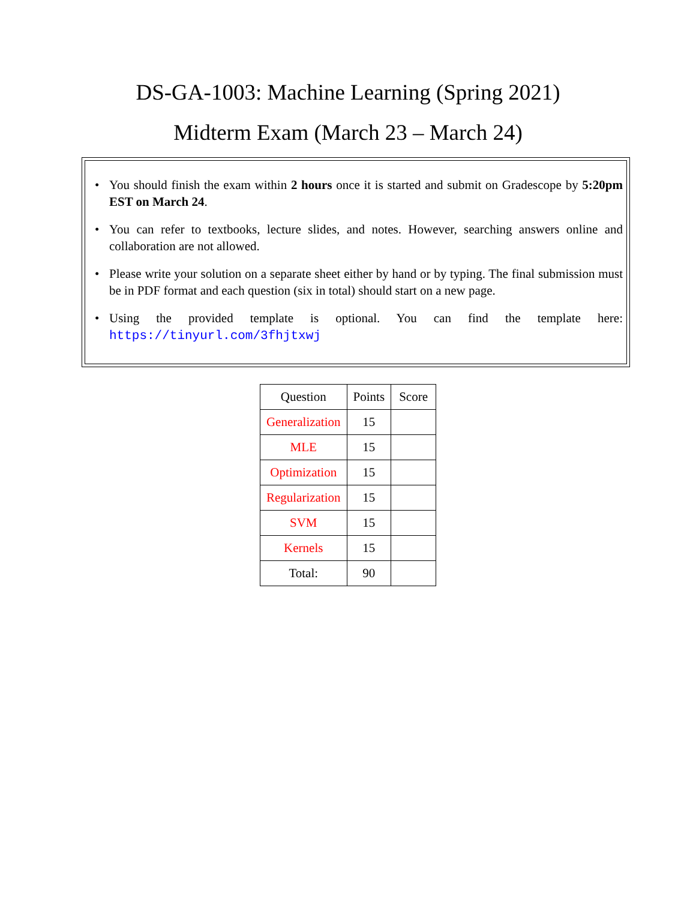DS-GA-1003: Machine Learning (Spring 2021)
Midterm Exam (March 23 – March 24)
• You should finish the exam within 2 hours once it is started and submit on Gradescope by 5:20pm EST on March 24.
• You can refer to textbooks, lecture slides, and notes. However, searching answers online and collaboration are not allowed.
• Please write your solution on a separate sheet either by hand or by typing. The final submission must be in PDF format and each question (six in total) should start on a new page.
• Using the provided template is optional. You can find the template here: https://tinyurl.com/3fhjtxwj
| Question | Points | Score |
| --- | --- | --- |
| Generalization | 15 | |
| MLE | 15 | |
| Optimization | 15 | |
| Regularization | 15 | |
| SVM | 15 | |
| Kernels | 15 | |
| Total: | 90 | |